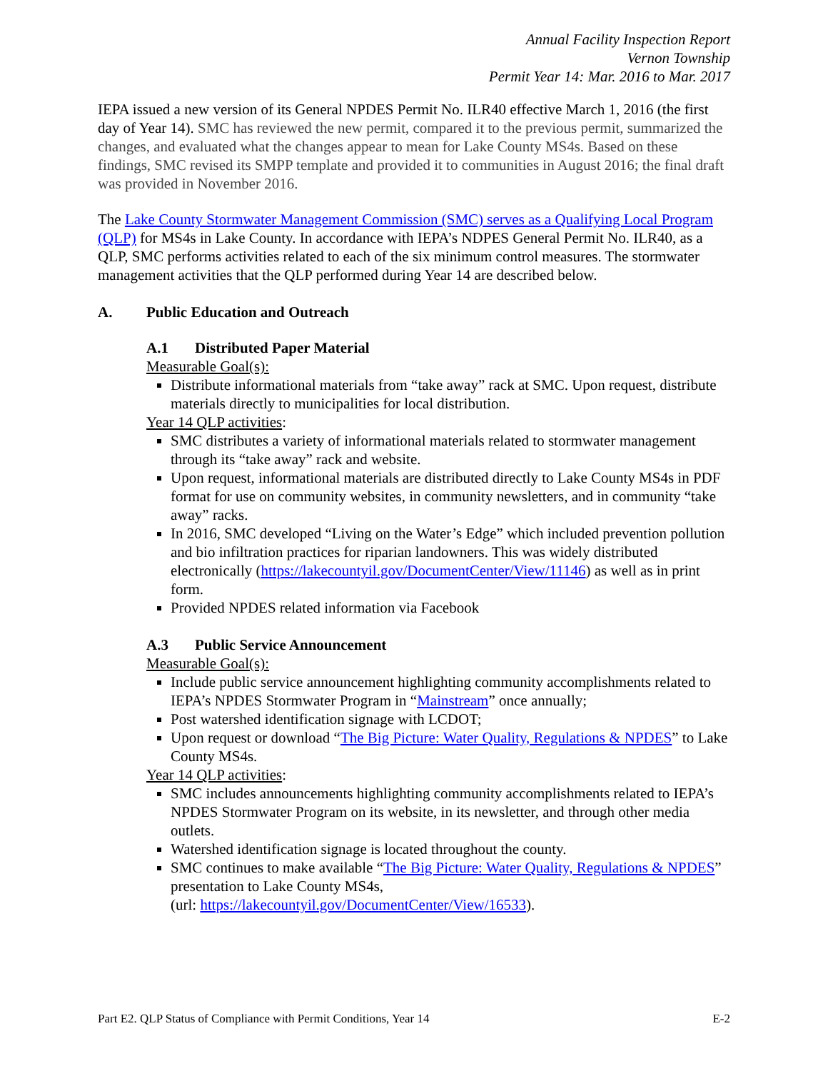Annual Facility Inspection Report
Vernon Township
Permit Year 14: Mar. 2016 to Mar. 2017
IEPA issued a new version of its General NPDES Permit No. ILR40 effective March 1, 2016 (the first day of Year 14). SMC has reviewed the new permit, compared it to the previous permit, summarized the changes, and evaluated what the changes appear to mean for Lake County MS4s. Based on these findings, SMC revised its SMPP template and provided it to communities in August 2016; the final draft was provided in November 2016.
The Lake County Stormwater Management Commission (SMC) serves as a Qualifying Local Program (QLP) for MS4s in Lake County. In accordance with IEPA’s NDPES General Permit No. ILR40, as a QLP, SMC performs activities related to each of the six minimum control measures. The stormwater management activities that the QLP performed during Year 14 are described below.
A. Public Education and Outreach
A.1 Distributed Paper Material
Measurable Goal(s):
Distribute informational materials from “take away” rack at SMC. Upon request, distribute materials directly to municipalities for local distribution.
Year 14 QLP activities:
SMC distributes a variety of informational materials related to stormwater management through its “take away” rack and website.
Upon request, informational materials are distributed directly to Lake County MS4s in PDF format for use on community websites, in community newsletters, and in community “take away” racks.
In 2016, SMC developed “Living on the Water’s Edge” which included prevention pollution and bio infiltration practices for riparian landowners. This was widely distributed electronically (https://lakecountyil.gov/DocumentCenter/View/11146) as well as in print form.
Provided NPDES related information via Facebook
A.3 Public Service Announcement
Measurable Goal(s):
Include public service announcement highlighting community accomplishments related to IEPA’s NPDES Stormwater Program in “Mainstream” once annually;
Post watershed identification signage with LCDOT;
Upon request or download “The Big Picture: Water Quality, Regulations & NPDES” to Lake County MS4s.
Year 14 QLP activities:
SMC includes announcements highlighting community accomplishments related to IEPA’s NPDES Stormwater Program on its website, in its newsletter, and through other media outlets.
Watershed identification signage is located throughout the county.
SMC continues to make available “The Big Picture: Water Quality, Regulations & NPDES” presentation to Lake County MS4s,
(url: https://lakecountyil.gov/DocumentCenter/View/16533).
Part E2. QLP Status of Compliance with Permit Conditions, Year 14 E-2